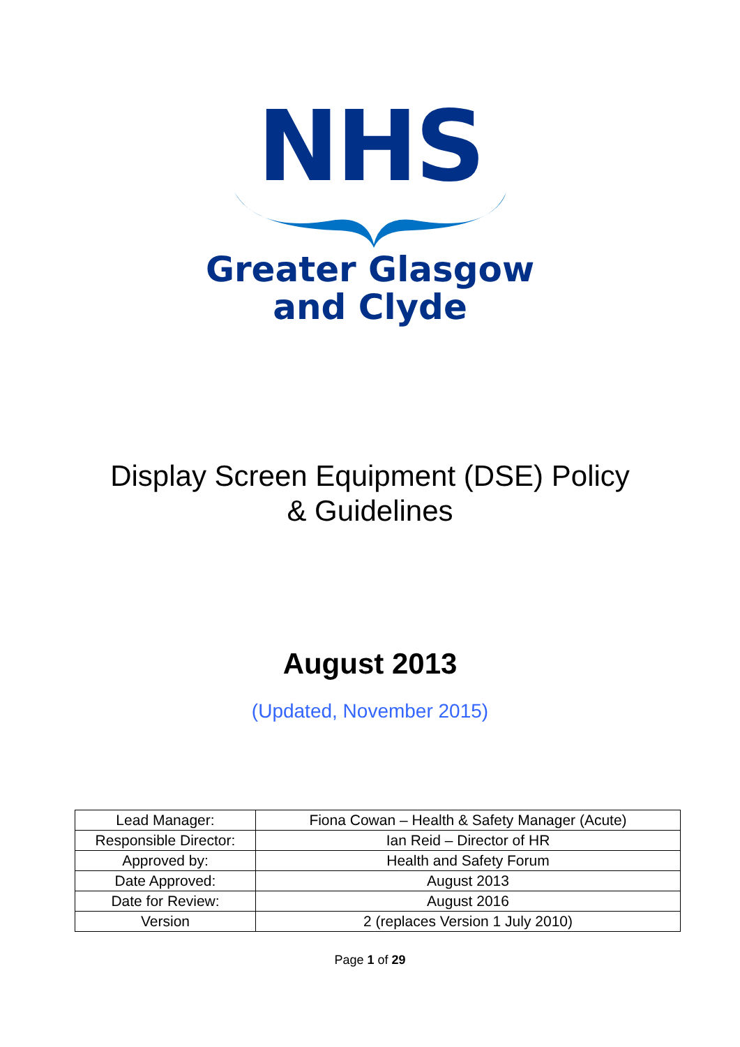NHS
Greater Glasgow
and Clyde
Display Screen Equipment (DSE) Policy
& Guidelines
August 2013
(Updated, November 2015)
| Lead Manager: | Fiona Cowan – Health & Safety Manager (Acute) |
| Responsible Director: | Ian Reid – Director of HR |
| Approved by: | Health and Safety Forum |
| Date Approved: | August 2013 |
| Date for Review: | August 2016 |
| Version | 2 (replaces Version 1 July 2010) |
Page 1 of 29